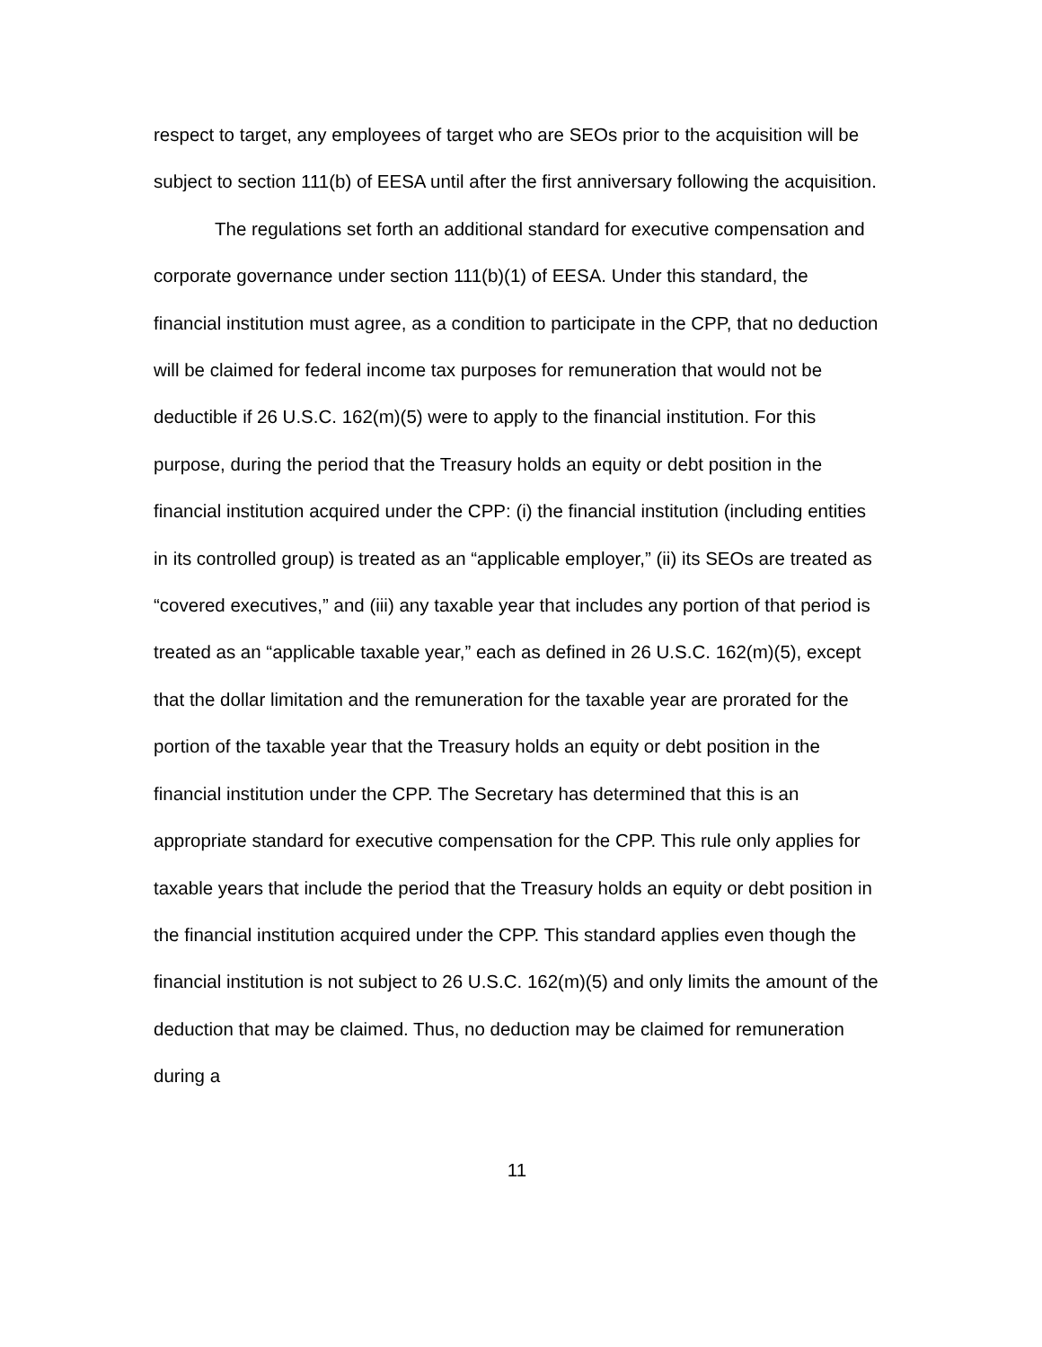respect to target, any employees of target who are SEOs prior to the acquisition will be subject to section 111(b) of EESA until after the first anniversary following the acquisition.
The regulations set forth an additional standard for executive compensation and corporate governance under section 111(b)(1) of EESA. Under this standard, the financial institution must agree, as a condition to participate in the CPP, that no deduction will be claimed for federal income tax purposes for remuneration that would not be deductible if 26 U.S.C. 162(m)(5) were to apply to the financial institution. For this purpose, during the period that the Treasury holds an equity or debt position in the financial institution acquired under the CPP: (i) the financial institution (including entities in its controlled group) is treated as an “applicable employer,” (ii) its SEOs are treated as “covered executives,” and (iii) any taxable year that includes any portion of that period is treated as an “applicable taxable year,” each as defined in 26 U.S.C. 162(m)(5), except that the dollar limitation and the remuneration for the taxable year are prorated for the portion of the taxable year that the Treasury holds an equity or debt position in the financial institution under the CPP. The Secretary has determined that this is an appropriate standard for executive compensation for the CPP. This rule only applies for taxable years that include the period that the Treasury holds an equity or debt position in the financial institution acquired under the CPP. This standard applies even though the financial institution is not subject to 26 U.S.C. 162(m)(5) and only limits the amount of the deduction that may be claimed. Thus, no deduction may be claimed for remuneration during a
11